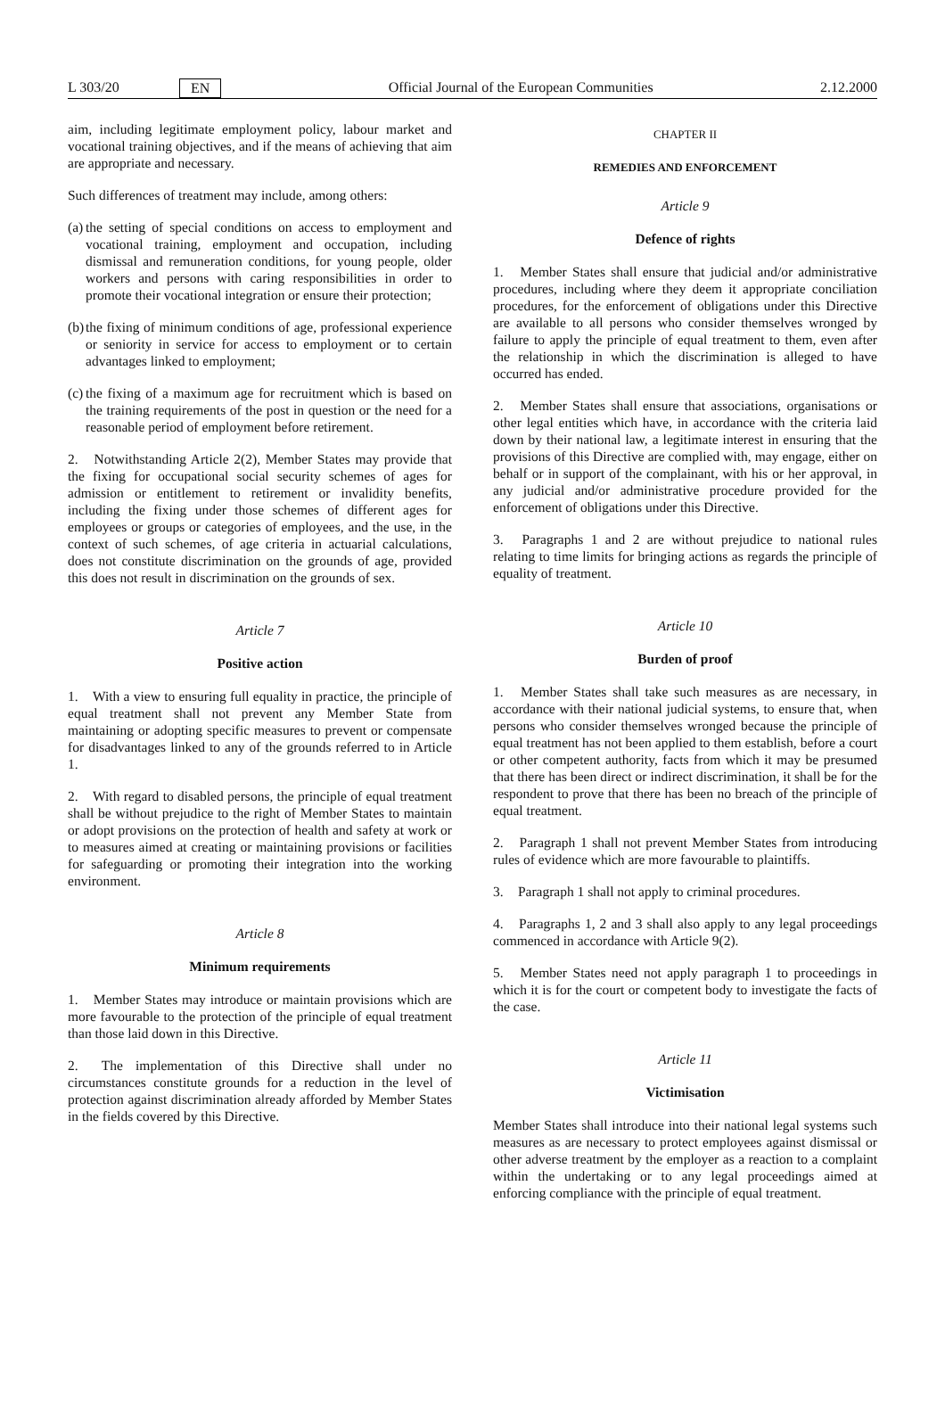L 303/20 EN Official Journal of the European Communities 2.12.2000
aim, including legitimate employment policy, labour market and vocational training objectives, and if the means of achieving that aim are appropriate and necessary.
Such differences of treatment may include, among others:
(a) the setting of special conditions on access to employment and vocational training, employment and occupation, including dismissal and remuneration conditions, for young people, older workers and persons with caring responsibilities in order to promote their vocational integration or ensure their protection;
(b) the fixing of minimum conditions of age, professional experience or seniority in service for access to employment or to certain advantages linked to employment;
(c) the fixing of a maximum age for recruitment which is based on the training requirements of the post in question or the need for a reasonable period of employment before retirement.
2. Notwithstanding Article 2(2), Member States may provide that the fixing for occupational social security schemes of ages for admission or entitlement to retirement or invalidity benefits, including the fixing under those schemes of different ages for employees or groups or categories of employees, and the use, in the context of such schemes, of age criteria in actuarial calculations, does not constitute discrimination on the grounds of age, provided this does not result in discrimination on the grounds of sex.
Article 7
Positive action
1. With a view to ensuring full equality in practice, the principle of equal treatment shall not prevent any Member State from maintaining or adopting specific measures to prevent or compensate for disadvantages linked to any of the grounds referred to in Article 1.
2. With regard to disabled persons, the principle of equal treatment shall be without prejudice to the right of Member States to maintain or adopt provisions on the protection of health and safety at work or to measures aimed at creating or maintaining provisions or facilities for safeguarding or promoting their integration into the working environment.
Article 8
Minimum requirements
1. Member States may introduce or maintain provisions which are more favourable to the protection of the principle of equal treatment than those laid down in this Directive.
2. The implementation of this Directive shall under no circumstances constitute grounds for a reduction in the level of protection against discrimination already afforded by Member States in the fields covered by this Directive.
CHAPTER II
REMEDIES AND ENFORCEMENT
Article 9
Defence of rights
1. Member States shall ensure that judicial and/or administrative procedures, including where they deem it appropriate conciliation procedures, for the enforcement of obligations under this Directive are available to all persons who consider themselves wronged by failure to apply the principle of equal treatment to them, even after the relationship in which the discrimination is alleged to have occurred has ended.
2. Member States shall ensure that associations, organisations or other legal entities which have, in accordance with the criteria laid down by their national law, a legitimate interest in ensuring that the provisions of this Directive are complied with, may engage, either on behalf or in support of the complainant, with his or her approval, in any judicial and/or administrative procedure provided for the enforcement of obligations under this Directive.
3. Paragraphs 1 and 2 are without prejudice to national rules relating to time limits for bringing actions as regards the principle of equality of treatment.
Article 10
Burden of proof
1. Member States shall take such measures as are necessary, in accordance with their national judicial systems, to ensure that, when persons who consider themselves wronged because the principle of equal treatment has not been applied to them establish, before a court or other competent authority, facts from which it may be presumed that there has been direct or indirect discrimination, it shall be for the respondent to prove that there has been no breach of the principle of equal treatment.
2. Paragraph 1 shall not prevent Member States from introducing rules of evidence which are more favourable to plaintiffs.
3. Paragraph 1 shall not apply to criminal procedures.
4. Paragraphs 1, 2 and 3 shall also apply to any legal proceedings commenced in accordance with Article 9(2).
5. Member States need not apply paragraph 1 to proceedings in which it is for the court or competent body to investigate the facts of the case.
Article 11
Victimisation
Member States shall introduce into their national legal systems such measures as are necessary to protect employees against dismissal or other adverse treatment by the employer as a reaction to a complaint within the undertaking or to any legal proceedings aimed at enforcing compliance with the principle of equal treatment.